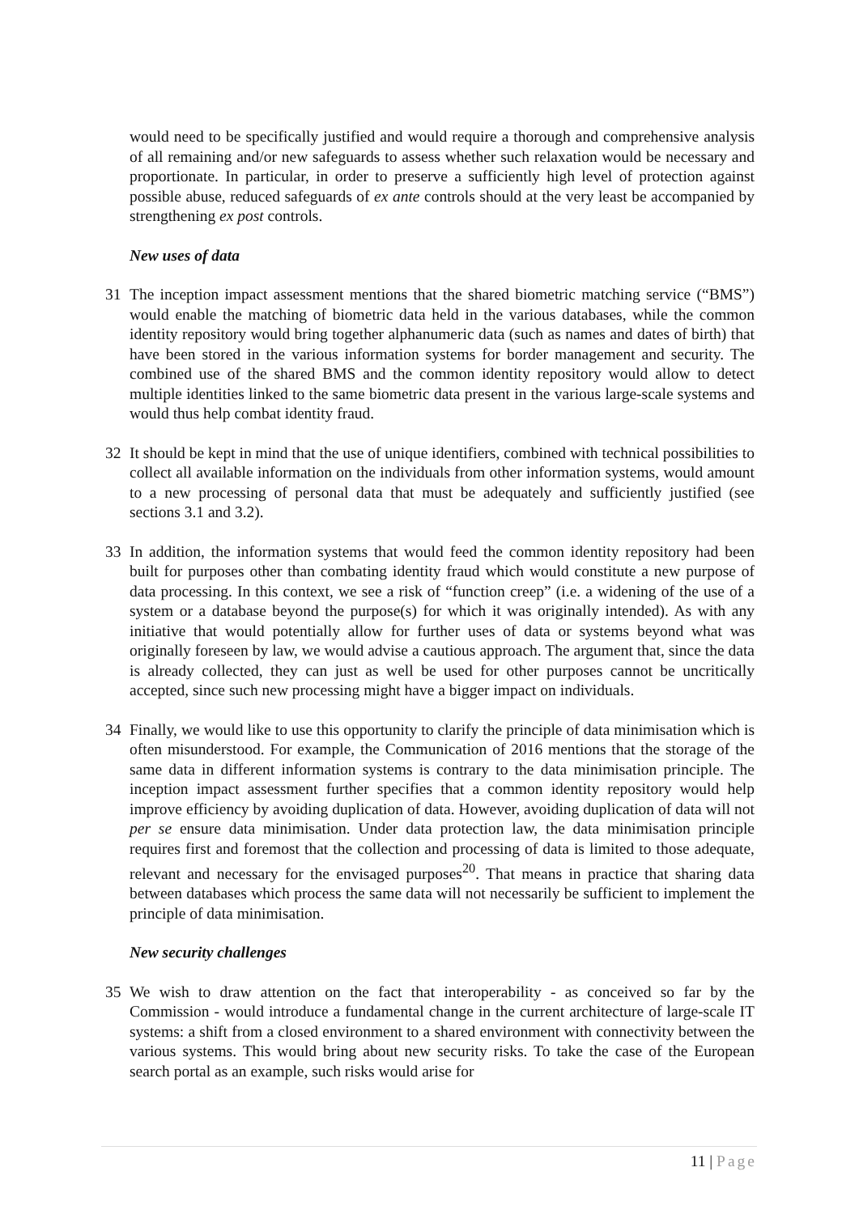would need to be specifically justified and would require a thorough and comprehensive analysis of all remaining and/or new safeguards to assess whether such relaxation would be necessary and proportionate. In particular, in order to preserve a sufficiently high level of protection against possible abuse, reduced safeguards of ex ante controls should at the very least be accompanied by strengthening ex post controls.
New uses of data
31 The inception impact assessment mentions that the shared biometric matching service (“BMS”) would enable the matching of biometric data held in the various databases, while the common identity repository would bring together alphanumeric data (such as names and dates of birth) that have been stored in the various information systems for border management and security. The combined use of the shared BMS and the common identity repository would allow to detect multiple identities linked to the same biometric data present in the various large-scale systems and would thus help combat identity fraud.
32 It should be kept in mind that the use of unique identifiers, combined with technical possibilities to collect all available information on the individuals from other information systems, would amount to a new processing of personal data that must be adequately and sufficiently justified (see sections 3.1 and 3.2).
33 In addition, the information systems that would feed the common identity repository had been built for purposes other than combating identity fraud which would constitute a new purpose of data processing. In this context, we see a risk of “function creep” (i.e. a widening of the use of a system or a database beyond the purpose(s) for which it was originally intended). As with any initiative that would potentially allow for further uses of data or systems beyond what was originally foreseen by law, we would advise a cautious approach. The argument that, since the data is already collected, they can just as well be used for other purposes cannot be uncritically accepted, since such new processing might have a bigger impact on individuals.
34 Finally, we would like to use this opportunity to clarify the principle of data minimisation which is often misunderstood. For example, the Communication of 2016 mentions that the storage of the same data in different information systems is contrary to the data minimisation principle. The inception impact assessment further specifies that a common identity repository would help improve efficiency by avoiding duplication of data. However, avoiding duplication of data will not per se ensure data minimisation. Under data protection law, the data minimisation principle requires first and foremost that the collection and processing of data is limited to those adequate, relevant and necessary for the envisaged purposes<sup>20</sup>. That means in practice that sharing data between databases which process the same data will not necessarily be sufficient to implement the principle of data minimisation.
New security challenges
35 We wish to draw attention on the fact that interoperability - as conceived so far by the Commission - would introduce a fundamental change in the current architecture of large-scale IT systems: a shift from a closed environment to a shared environment with connectivity between the various systems. This would bring about new security risks. To take the case of the European search portal as an example, such risks would arise for
11 | Page